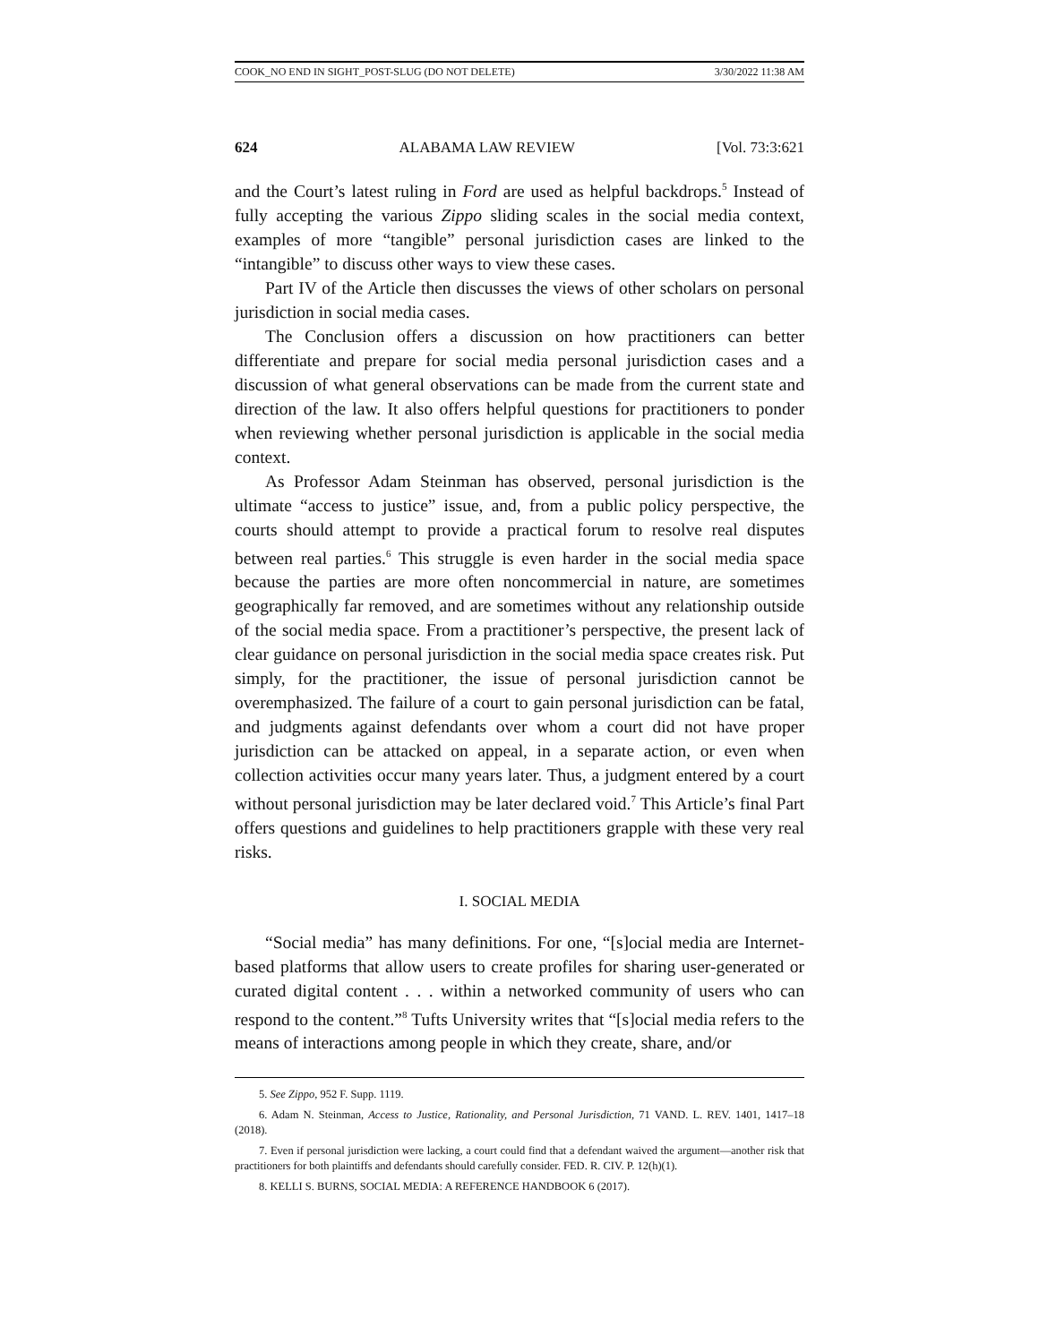COOK_NO END IN SIGHT_POST-SLUG (DO NOT DELETE) 3/30/2022 11:38 AM
624 ALABAMA LAW REVIEW [Vol. 73:3:621
and the Court’s latest ruling in Ford are used as helpful backdrops.<sup>5</sup> Instead of fully accepting the various Zippo sliding scales in the social media context, examples of more “tangible” personal jurisdiction cases are linked to the “intangible” to discuss other ways to view these cases.
Part IV of the Article then discusses the views of other scholars on personal jurisdiction in social media cases.
The Conclusion offers a discussion on how practitioners can better differentiate and prepare for social media personal jurisdiction cases and a discussion of what general observations can be made from the current state and direction of the law. It also offers helpful questions for practitioners to ponder when reviewing whether personal jurisdiction is applicable in the social media context.
As Professor Adam Steinman has observed, personal jurisdiction is the ultimate “access to justice” issue, and, from a public policy perspective, the courts should attempt to provide a practical forum to resolve real disputes between real parties.<sup>6</sup> This struggle is even harder in the social media space because the parties are more often noncommercial in nature, are sometimes geographically far removed, and are sometimes without any relationship outside of the social media space. From a practitioner’s perspective, the present lack of clear guidance on personal jurisdiction in the social media space creates risk. Put simply, for the practitioner, the issue of personal jurisdiction cannot be overemphasized. The failure of a court to gain personal jurisdiction can be fatal, and judgments against defendants over whom a court did not have proper jurisdiction can be attacked on appeal, in a separate action, or even when collection activities occur many years later. Thus, a judgment entered by a court without personal jurisdiction may be later declared void.<sup>7</sup> This Article’s final Part offers questions and guidelines to help practitioners grapple with these very real risks.
I. SOCIAL MEDIA
“Social media” has many definitions. For one, “[s]ocial media are Internet-based platforms that allow users to create profiles for sharing user-generated or curated digital content . . . within a networked community of users who can respond to the content.”<sup>8</sup> Tufts University writes that “[s]ocial media refers to the means of interactions among people in which they create, share, and/or
5. See Zippo, 952 F. Supp. 1119.
6. Adam N. Steinman, Access to Justice, Rationality, and Personal Jurisdiction, 71 VAND. L. REV. 1401, 1417–18 (2018).
7. Even if personal jurisdiction were lacking, a court could find that a defendant waived the argument—another risk that practitioners for both plaintiffs and defendants should carefully consider. FED. R. CIV. P. 12(h)(1).
8. KELLI S. BURNS, SOCIAL MEDIA: A REFERENCE HANDBOOK 6 (2017).